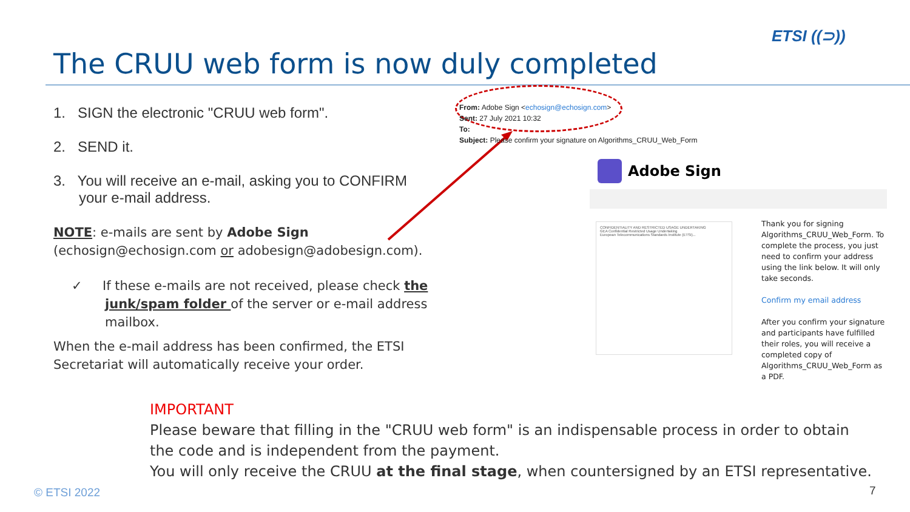The CRUU web form is now duly completed
ETSI ((⊃))
1. SIGN the electronic "CRUU web form".
2. SEND it.
3. You will receive an e-mail, asking you to CONFIRM your e-mail address.
NOTE: e-mails are sent by Adobe Sign (echosign@echosign.com or adobesign@adobesign.com).
✓ If these e-mails are not received, please check the junk/spam folder of the server or e-mail address mailbox.
When the e-mail address has been confirmed, the ETSI Secretariat will automatically receive your order.
From: Adobe Sign <echosign@echosign.com>
Sent: 27 July 2021 10:32
To:
Subject: Please confirm your signature on Algorithms_CRUU_Web_Form
Adobe Sign
CONFIDENTIALITY AND RESTRICTED USAGE UNDERTAKING
GEA Confidential Restricted Usage Undertaking
European Telecommunications Standards Institute (ETSI)...
Thank you for signing Algorithms_CRUU_Web_Form. To complete the process, you just need to confirm your address using the link below. It will only take seconds.
Confirm my email address
After you confirm your signature and participants have fulfilled their roles, you will receive a completed copy of Algorithms_CRUU_Web_Form as a PDF.
IMPORTANT
Please beware that filling in the "CRUU web form" is an indispensable process in order to obtain
the code and is independent from the payment.
You will only receive the CRUU at the final stage, when countersigned by an ETSI representative.
© ETSI 2022 7